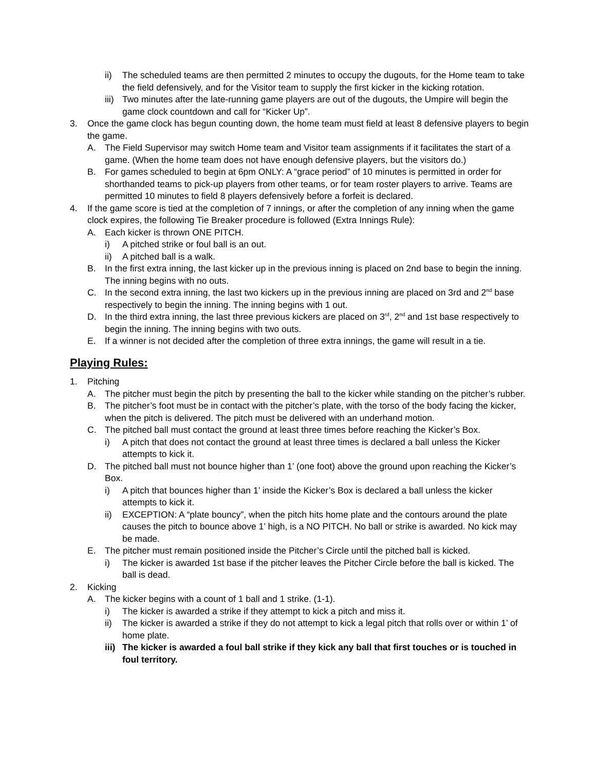ii) The scheduled teams are then permitted 2 minutes to occupy the dugouts, for the Home team to take the field defensively, and for the Visitor team to supply the first kicker in the kicking rotation.
iii) Two minutes after the late-running game players are out of the dugouts, the Umpire will begin the game clock countdown and call for “Kicker Up”.
3. Once the game clock has begun counting down, the home team must field at least 8 defensive players to begin the game.
A. The Field Supervisor may switch Home team and Visitor team assignments if it facilitates the start of a game. (When the home team does not have enough defensive players, but the visitors do.)
B. For games scheduled to begin at 6pm ONLY: A “grace period” of 10 minutes is permitted in order for shorthanded teams to pick-up players from other teams, or for team roster players to arrive. Teams are permitted 10 minutes to field 8 players defensively before a forfeit is declared.
4. If the game score is tied at the completion of 7 innings, or after the completion of any inning when the game clock expires, the following Tie Breaker procedure is followed (Extra Innings Rule):
A. Each kicker is thrown ONE PITCH.
i) A pitched strike or foul ball is an out.
ii) A pitched ball is a walk.
B. In the first extra inning, the last kicker up in the previous inning is placed on 2nd base to begin the inning. The inning begins with no outs.
C. In the second extra inning, the last two kickers up in the previous inning are placed on 3rd and 2<sup>nd</sup> base respectively to begin the inning. The inning begins with 1 out.
D. In the third extra inning, the last three previous kickers are placed on 3<sup>rd</sup>, 2<sup>nd</sup> and 1st base respectively to begin the inning. The inning begins with two outs.
E. If a winner is not decided after the completion of three extra innings, the game will result in a tie.
Playing Rules:
1. Pitching
A. The pitcher must begin the pitch by presenting the ball to the kicker while standing on the pitcher’s rubber.
B. The pitcher’s foot must be in contact with the pitcher’s plate, with the torso of the body facing the kicker, when the pitch is delivered. The pitch must be delivered with an underhand motion.
C. The pitched ball must contact the ground at least three times before reaching the Kicker’s Box.
i) A pitch that does not contact the ground at least three times is declared a ball unless the Kicker attempts to kick it.
D. The pitched ball must not bounce higher than 1’ (one foot) above the ground upon reaching the Kicker’s Box.
i) A pitch that bounces higher than 1’ inside the Kicker’s Box is declared a ball unless the kicker attempts to kick it.
ii) EXCEPTION: A “plate bouncy”, when the pitch hits home plate and the contours around the plate causes the pitch to bounce above 1’ high, is a NO PITCH. No ball or strike is awarded. No kick may be made.
E. The pitcher must remain positioned inside the Pitcher’s Circle until the pitched ball is kicked.
i) The kicker is awarded 1st base if the pitcher leaves the Pitcher Circle before the ball is kicked. The ball is dead.
2. Kicking
A. The kicker begins with a count of 1 ball and 1 strike. (1-1).
i) The kicker is awarded a strike if they attempt to kick a pitch and miss it.
ii) The kicker is awarded a strike if they do not attempt to kick a legal pitch that rolls over or within 1’ of home plate.
iii) The kicker is awarded a foul ball strike if they kick any ball that first touches or is touched in foul territory.